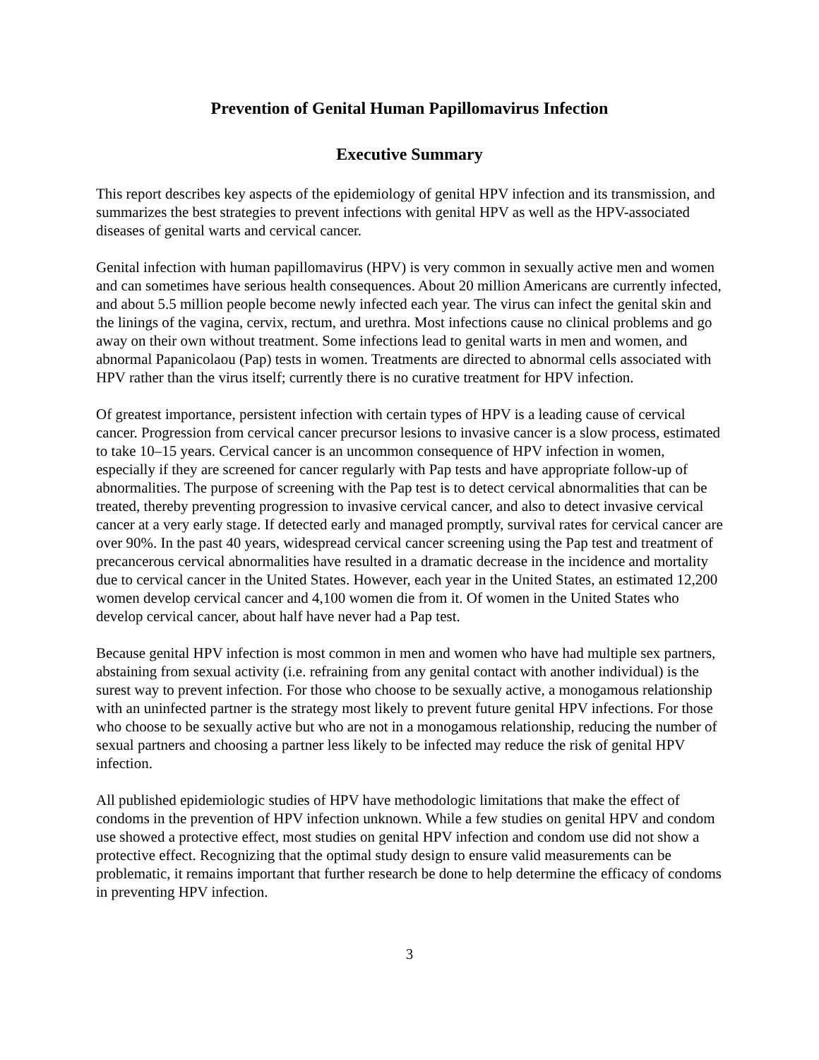Prevention of Genital Human Papillomavirus Infection
Executive Summary
This report describes key aspects of the epidemiology of genital HPV infection and its transmission, and summarizes the best strategies to prevent infections with genital HPV as well as the HPV-associated diseases of genital warts and cervical cancer.
Genital infection with human papillomavirus (HPV) is very common in sexually active men and women and can sometimes have serious health consequences. About 20 million Americans are currently infected, and about 5.5 million people become newly infected each year. The virus can infect the genital skin and the linings of the vagina, cervix, rectum, and urethra. Most infections cause no clinical problems and go away on their own without treatment. Some infections lead to genital warts in men and women, and abnormal Papanicolaou (Pap) tests in women. Treatments are directed to abnormal cells associated with HPV rather than the virus itself; currently there is no curative treatment for HPV infection.
Of greatest importance, persistent infection with certain types of HPV is a leading cause of cervical cancer. Progression from cervical cancer precursor lesions to invasive cancer is a slow process, estimated to take 10–15 years. Cervical cancer is an uncommon consequence of HPV infection in women, especially if they are screened for cancer regularly with Pap tests and have appropriate follow-up of abnormalities. The purpose of screening with the Pap test is to detect cervical abnormalities that can be treated, thereby preventing progression to invasive cervical cancer, and also to detect invasive cervical cancer at a very early stage. If detected early and managed promptly, survival rates for cervical cancer are over 90%. In the past 40 years, widespread cervical cancer screening using the Pap test and treatment of precancerous cervical abnormalities have resulted in a dramatic decrease in the incidence and mortality due to cervical cancer in the United States. However, each year in the United States, an estimated 12,200 women develop cervical cancer and 4,100 women die from it. Of women in the United States who develop cervical cancer, about half have never had a Pap test.
Because genital HPV infection is most common in men and women who have had multiple sex partners, abstaining from sexual activity (i.e. refraining from any genital contact with another individual) is the surest way to prevent infection. For those who choose to be sexually active, a monogamous relationship with an uninfected partner is the strategy most likely to prevent future genital HPV infections. For those who choose to be sexually active but who are not in a monogamous relationship, reducing the number of sexual partners and choosing a partner less likely to be infected may reduce the risk of genital HPV infection.
All published epidemiologic studies of HPV have methodologic limitations that make the effect of condoms in the prevention of HPV infection unknown. While a few studies on genital HPV and condom use showed a protective effect, most studies on genital HPV infection and condom use did not show a protective effect. Recognizing that the optimal study design to ensure valid measurements can be problematic, it remains important that further research be done to help determine the efficacy of condoms in preventing HPV infection.
3